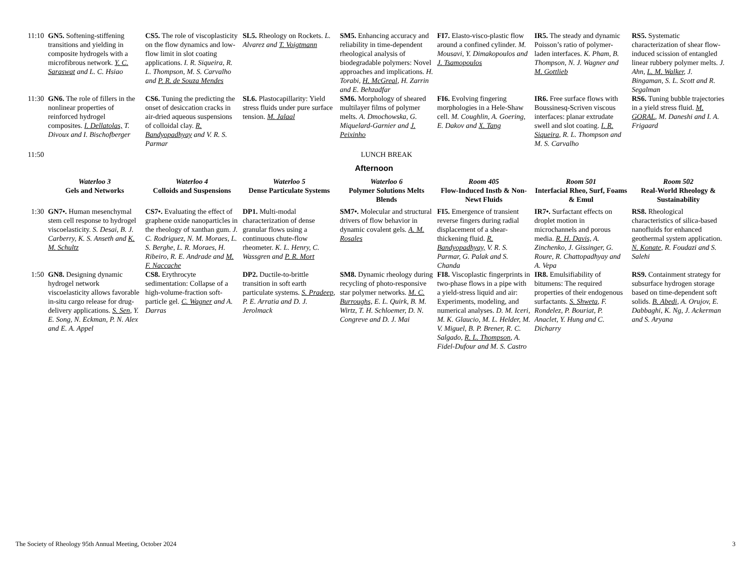| 11:10 | GN5. Softening-stiffening transitions and yielding in composite hydrogels with a microfibrous network. Y. C. Saraswat and L. C. Hsiao | CS5. The role of viscoplasticity on the flow dynamics and low-flow limit in slot coating applications. I. R. Siqueira, R. L. Thompson, M. S. Carvalho and P. R. de Souza Mendes | SL5. Rheology on Rockets. L. Alvarez and T. Voigtmann | SM5. Enhancing accuracy and reliability in time-dependent rheological analysis of biodegradable polymers: Novel approaches and implications. H. Torabi, H. McGreal , H. Zarrin and E. Behzadfar | FI7. Elasto-visco-plastic flow around a confined cylinder. M. Mousavi, Y. Dimakopoulos and J. Tsamopoulos | IR5. The steady and dynamic Poisson’s ratio of polymer-laden interfaces. K. Pham, B. Thompson, N. J. Wagner and M. Gottlieb | RS5. Systematic characterization of shear flow-induced scission of entangled linear rubbery polymer melts. J. Ahn, L. M. Walker , J. Bingaman, S. L. Scott and R. Segalman |
| 11:30 | GN6. The role of fillers in the nonlinear properties of reinforced hydrogel composites. I. Dellatolas, T. Divoux and I. Bischofberger | CS6. Tuning the predicting the onset of desiccation cracks in air-dried aqueous suspensions of colloidal clay. R. Bandyopadhyay and V. R. S. Parmar | SL6. Plastocapillarity: Yield stress fluids under pure surface tension. M. Jalaal | SM6. Morphology of sheared multilayer films of polymer melts. A. Dmochowska, G. Miquelard-Garnier and J. Peixinho | FI6. Evolving fingering morphologies in a Hele-Shaw cell. M. Coughlin, A. Goering, E. Dakov and X. Tang | IR6. Free surface flows with Boussinesq-Scriven viscous interfaces: planar extrudate swell and slot coating. I. R. Siqueira , R. L. Thompson and M. S. Carvalho | RS6. Tuning bubble trajectories in a yield stress fluid. M. GORAL , M. Daneshi and I. A. Frigaard |
| 11:50 | LUNCH BREAK | | | | | | |
| Afternoon | | | | | | | |
| | Waterloo 3 Gels and Networks | Waterloo 4 Colloids and Suspensions | Waterloo 5 Dense Particulate Systems | Waterloo 6 Polymer Solutions Melts Blends | Room 405 Flow-Induced Instb & Non-Newt Fluids | Room 501 Interfacial Rheo, Surf, Foams & Emul | Room 502 Real-World Rheology & Sustainability |
| 1:30 | GN7•. Human mesenchymal stem cell response to hydrogel viscoelasticity. S. Desai, B. J. Carberry, K. S. Anseth and K. M. Schultz | CS7•. Evaluating the effect of graphene oxide nanoparticles in the rheology of xanthan gum. J. C. Rodriguez, N. M. Moraes, L. S. Berghe, L. R. Moraes, H. Ribeiro, R. E. Andrade and M. F. Naccache | DP1. Multi-modal characterization of dense granular flows using a continuous chute-flow rheometer. K. L. Henry, C. Wassgren and P. R. Mort | SM7•. Molecular and structural drivers of flow behavior in dynamic covalent gels. A. M. Rosales | FI5. Emergence of transient reverse fingers during radial displacement of a shear-thickening fluid. R. Bandyopadhyay, V. R. S. Parmar, G. Palak and S. Chanda | IR7•. Surfactant effects on droplet motion in microchannels and porous media. R. H. Davis, A. Zinchenko, J. Gissinger, G. Roure, R. Chattopadhyay and A. Vepa | RS8. Rheological characteristics of silica-based nanofluids for enhanced geothermal system application. N. Konate , R. Foudazi and S. Salehi |
| 1:50 | GN8. Designing dynamic hydrogel network viscoelasticity allows favorable in-situ cargo release for drug-delivery applications. S. Sen , Y. E. Song, N. Eckman, P. N. Alex and E. A. Appel | CS8. Erythrocyte sedimentation: Collapse of a high-volume-fraction soft-particle gel. C. Wagner and A. Darras | DP2. Ductile-to-brittle transition in soft earth particulate systems. S. Pradeep , P. E. Arratia and D. J. Jerolmack | SM8. Dynamic rheology during recycling of photo-responsive star polymer networks. M. C. Burroughs, E. L. Quirk, B. M. Wirtz, T. H. Schloemer, D. N. Congreve and D. J. Mai | FI8. Viscoplastic fingerprints in two-phase flows in a pipe with a yield-stress liquid and air: Experiments, modeling, and numerical analyses. D. M. Iceri, M. K. Glaucio, M. L. Helder, M. V. Miguel, B. P. Brener, R. C. Salgado, R. L. Thompson , A. Fidel-Dufour and M. S. Castro | IR8. Emulsifiability of bitumens: The required properties of their endogenous surfactants. S. Shweta , F. Rondelez, P. Bouriat, P. Anaclet, Y. Hung and C. Dicharry | RS9. Containment strategy for subsurface hydrogen storage based on time-dependent soft solids. B. Abedi , A. Orujov, E. Dabbaghi, K. Ng, J. Ackerman and S. Aryana |
The Society of Rheology 95th Annual Meeting, October 2024 3